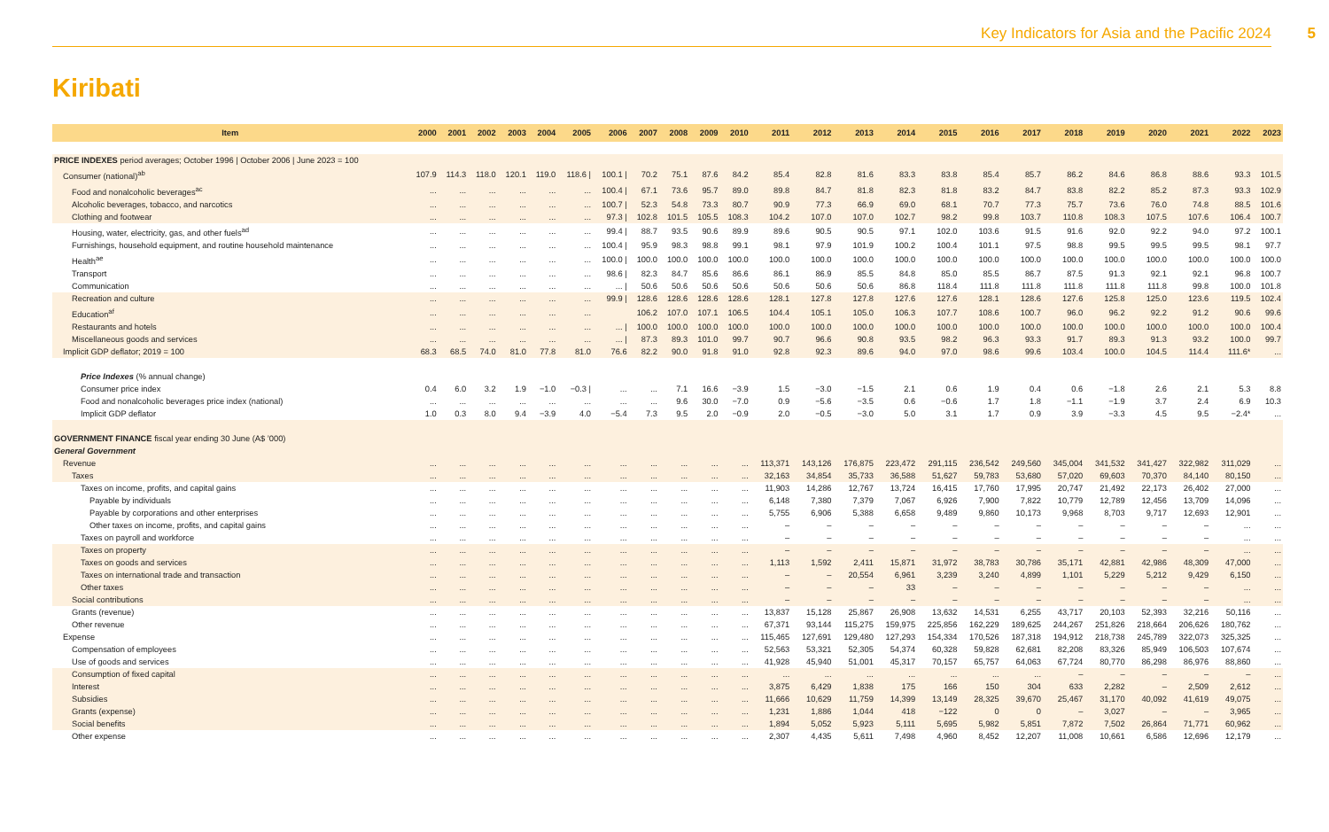Key Indicators for Asia and the Pacific 2024
5
Kiribati
| Item | 2000 | 2001 | 2002 | 2003 | 2004 | 2005 | 2006 | 2007 | 2008 | 2009 | 2010 | 2011 | 2012 | 2013 | 2014 | 2015 | 2016 | 2017 | 2018 | 2019 | 2020 | 2021 | 2022 | 2023 |
| --- | --- | --- | --- | --- | --- | --- | --- | --- | --- | --- | --- | --- | --- | --- | --- | --- | --- | --- | --- | --- | --- | --- | --- | --- |
| PRICE INDEXES period averages; October 1996 / October 2006 / June 2023 = 100 | | | | | | | | | | | | | | | | | | | | | | | | |
| Consumer (national)<sup>ab</sup> | 107.9 | 114.3 | 118.0 | 120.1 | 119.0 | 118.6 / | 100.1 / | 70.2 | 75.1 | 87.6 | 84.2 | 85.4 | 82.8 | 81.6 | 83.3 | 83.8 | 85.4 | 85.7 | 86.2 | 84.6 | 86.8 | 88.6 | 93.3 | 101.5 |
| Food and nonalcoholic beverages<sup>ac</sup> | ... | ... | ... | ... | ... | ... | 100.4 / | 67.1 | 73.6 | 95.7 | 89.0 | 89.8 | 84.7 | 81.8 | 82.3 | 81.8 | 83.2 | 84.7 | 83.8 | 82.2 | 85.2 | 87.3 | 93.3 | 102.9 |
| Alcoholic beverages, tobacco, and narcotics | ... | ... | ... | ... | ... | ... | 100.7 / | 52.3 | 54.8 | 73.3 | 80.7 | 90.9 | 77.3 | 66.9 | 69.0 | 68.1 | 70.7 | 77.3 | 75.7 | 73.6 | 76.0 | 74.8 | 88.5 | 101.6 |
| Clothing and footwear | ... | ... | ... | ... | ... | ... | 97.3 / | 102.8 | 101.5 | 105.5 | 108.3 | 104.2 | 107.0 | 107.0 | 102.7 | 98.2 | 99.8 | 103.7 | 110.8 | 108.3 | 107.5 | 107.6 | 106.4 | 100.7 |
| Housing, water, electricity, gas, and other fuels<sup>ad</sup> | ... | ... | ... | ... | ... | ... | 99.4 / | 88.7 | 93.5 | 90.6 | 89.9 | 89.6 | 90.5 | 90.5 | 97.1 | 102.0 | 103.6 | 91.5 | 91.6 | 92.0 | 92.2 | 94.0 | 97.2 | 100.1 |
| Furnishings, household equipment, and routine household maintenance | ... | ... | ... | ... | ... | ... | 100.4 / | 95.9 | 98.3 | 98.8 | 99.1 | 98.1 | 97.9 | 101.9 | 100.2 | 100.4 | 101.1 | 97.5 | 98.8 | 99.5 | 99.5 | 99.5 | 98.1 | 97.7 |
| Health<sup>ae</sup> | ... | ... | ... | ... | ... | ... | 100.0 / | 100.0 | 100.0 | 100.0 | 100.0 | 100.0 | 100.0 | 100.0 | 100.0 | 100.0 | 100.0 | 100.0 | 100.0 | 100.0 | 100.0 | 100.0 | 100.0 | 100.0 |
| Transport | ... | ... | ... | ... | ... | ... | 98.6 / | 82.3 | 84.7 | 85.6 | 86.6 | 86.1 | 86.9 | 85.5 | 84.8 | 85.0 | 85.5 | 86.7 | 87.5 | 91.3 | 92.1 | 92.1 | 96.8 | 100.7 |
| Communication | ... | ... | ... | ... | ... | ... | ... / | 50.6 | 50.6 | 50.6 | 50.6 | 50.6 | 50.6 | 50.6 | 86.8 | 118.4 | 111.8 | 111.8 | 111.8 | 111.8 | 111.8 | 99.8 | 100.0 | 101.8 |
| Recreation and culture | ... | ... | ... | ... | ... | ... | 99.9 / | 128.6 | 128.6 | 128.6 | 128.6 | 128.1 | 127.8 | 127.8 | 127.6 | 127.6 | 128.1 | 128.6 | 127.6 | 125.8 | 125.0 | 123.6 | 119.5 | 102.4 |
| Education<sup>af</sup> | ... | ... | ... | ... | ... | ... | | 106.2 | 107.0 | 107.1 | 106.5 | 104.4 | 105.1 | 105.0 | 106.3 | 107.7 | 108.6 | 100.7 | 96.0 | 96.2 | 92.2 | 91.2 | 90.6 | 99.6 |
| Restaurants and hotels | ... | ... | ... | ... | ... | ... | ... / | 100.0 | 100.0 | 100.0 | 100.0 | 100.0 | 100.0 | 100.0 | 100.0 | 100.0 | 100.0 | 100.0 | 100.0 | 100.0 | 100.0 | 100.0 | 100.0 | 100.4 |
| Miscellaneous goods and services | ... | ... | ... | ... | ... | ... | ... / | 87.3 | 89.3 | 101.0 | 99.7 | 90.7 | 96.6 | 90.8 | 93.5 | 98.2 | 96.3 | 93.3 | 91.7 | 89.3 | 91.3 | 93.2 | 100.0 | 99.7 |
| Implicit GDP deflator; 2019 = 100 | 68.3 | 68.5 | 74.0 | 81.0 | 77.8 | 81.0 | 76.6 | 82.2 | 90.0 | 91.8 | 91.0 | 92.8 | 92.3 | 89.6 | 94.0 | 97.0 | 98.6 | 99.6 | 103.4 | 100.0 | 104.5 | 114.4 | 111.6* | ... |
| Price Indexes (% annual change) | | | | | | | | | | | | | | | | | | | | | | | | |
| Consumer price index | 0.4 | 6.0 | 3.2 | 1.9 | −1.0 | −0.3 / | ... | ... | 7.1 | 16.6 | −3.9 | 1.5 | −3.0 | −1.5 | 2.1 | 0.6 | 1.9 | 0.4 | 0.6 | −1.8 | 2.6 | 2.1 | 5.3 | 8.8 |
| Food and nonalcoholic beverages price index (national) | ... | ... | ... | ... | ... | ... | ... | ... | 9.6 | 30.0 | −7.0 | 0.9 | −5.6 | −3.5 | 0.6 | −0.6 | 1.7 | 1.8 | −1.1 | −1.9 | 3.7 | 2.4 | 6.9 | 10.3 |
| Implicit GDP deflator | 1.0 | 0.3 | 8.0 | 9.4 | −3.9 | 4.0 | −5.4 | 7.3 | 9.5 | 2.0 | −0.9 | 2.0 | −0.5 | −3.0 | 5.0 | 3.1 | 1.7 | 0.9 | 3.9 | −3.3 | 4.5 | 9.5 | −2.4* | ... |
| GOVERNMENT FINANCE fiscal year ending 30 June (A$ ’000) | | | | | | | | | | | | | | | | | | | | | | | | |
| General Government | | | | | | | | | | | | | | | | | | | | | | | | |
| Revenue | ... | ... | ... | ... | ... | ... | ... | ... | ... | ... | ... | 113,371 | 143,126 | 176,875 | 223,472 | 291,115 | 236,542 | 249,560 | 345,004 | 341,532 | 341,427 | 322,982 | 311,029 | ... |
| Taxes | ... | ... | ... | ... | ... | ... | ... | ... | ... | ... | ... | 32,163 | 34,854 | 35,733 | 36,588 | 51,627 | 59,783 | 53,680 | 57,020 | 69,603 | 70,370 | 84,140 | 80,150 | ... |
| Taxes on income, profits, and capital gains | ... | ... | ... | ... | ... | ... | ... | ... | ... | ... | ... | 11,903 | 14,286 | 12,767 | 13,724 | 16,415 | 17,760 | 17,995 | 20,747 | 21,492 | 22,173 | 26,402 | 27,000 | ... |
| Payable by individuals | ... | ... | ... | ... | ... | ... | ... | ... | ... | ... | ... | 6,148 | 7,380 | 7,379 | 7,067 | 6,926 | 7,900 | 7,822 | 10,779 | 12,789 | 12,456 | 13,709 | 14,096 | ... |
| Payable by corporations and other enterprises | ... | ... | ... | ... | ... | ... | ... | ... | ... | ... | ... | 5,755 | 6,906 | 5,388 | 6,658 | 9,489 | 9,860 | 10,173 | 9,968 | 8,703 | 9,717 | 12,693 | 12,901 | ... |
| Other taxes on income, profits, and capital gains | ... | ... | ... | ... | ... | ... | ... | ... | ... | ... | ... | – | – | – | – | – | – | – | – | – | – | – | ... | ... |
| Taxes on payroll and workforce | ... | ... | ... | ... | ... | ... | ... | ... | ... | ... | ... | – | – | – | – | – | – | – | – | – | – | – | ... | ... |
| Taxes on property | ... | ... | ... | ... | ... | ... | ... | ... | ... | ... | ... | – | – | – | – | – | – | – | – | – | – | – | ... | ... |
| Taxes on goods and services | ... | ... | ... | ... | ... | ... | ... | ... | ... | ... | ... | 1,113 | 1,592 | 2,411 | 15,871 | 31,972 | 38,783 | 30,786 | 35,171 | 42,881 | 42,986 | 48,309 | 47,000 | ... |
| Taxes on international trade and transaction | ... | ... | ... | ... | ... | ... | ... | ... | ... | ... | ... | – | – | 20,554 | 6,961 | 3,239 | 3,240 | 4,899 | 1,101 | 5,229 | 5,212 | 9,429 | 6,150 | ... |
| Other taxes | ... | ... | ... | ... | ... | ... | ... | ... | ... | ... | ... | – | – | – | 33 | – | – | – | – | – | – | – | ... | ... |
| Social contributions | ... | ... | ... | ... | ... | ... | ... | ... | ... | ... | ... | – | – | – | – | – | – | – | – | – | – | – | ... | ... |
| Grants (revenue) | ... | ... | ... | ... | ... | ... | ... | ... | ... | ... | ... | 13,837 | 15,128 | 25,867 | 26,908 | 13,632 | 14,531 | 6,255 | 43,717 | 20,103 | 52,393 | 32,216 | 50,116 | ... |
| Other revenue | ... | ... | ... | ... | ... | ... | ... | ... | ... | ... | ... | 67,371 | 93,144 | 115,275 | 159,975 | 225,856 | 162,229 | 189,625 | 244,267 | 251,826 | 218,664 | 206,626 | 180,762 | ... |
| Expense | ... | ... | ... | ... | ... | ... | ... | ... | ... | ... | ... | 115,465 | 127,691 | 129,480 | 127,293 | 154,334 | 170,526 | 187,318 | 194,912 | 218,738 | 245,789 | 322,073 | 325,325 | ... |
| Compensation of employees | ... | ... | ... | ... | ... | ... | ... | ... | ... | ... | ... | 52,563 | 53,321 | 52,305 | 54,374 | 60,328 | 59,828 | 62,681 | 82,208 | 83,326 | 85,949 | 106,503 | 107,674 | ... |
| Use of goods and services | ... | ... | ... | ... | ... | ... | ... | ... | ... | ... | ... | 41,928 | 45,940 | 51,001 | 45,317 | 70,157 | 65,757 | 64,063 | 67,724 | 80,770 | 86,298 | 86,976 | 88,860 | ... |
| Consumption of fixed capital | ... | ... | ... | ... | ... | ... | ... | ... | ... | ... | ... | ... | ... | ... | ... | ... | ... | ... | – | – | – | – | – | ... |
| Interest | ... | ... | ... | ... | ... | ... | ... | ... | ... | ... | ... | 3,875 | 6,429 | 1,838 | 175 | 166 | 150 | 304 | 633 | 2,282 | – | 2,509 | 2,612 | ... |
| Subsidies | ... | ... | ... | ... | ... | ... | ... | ... | ... | ... | ... | 11,666 | 10,629 | 11,759 | 14,399 | 13,149 | 28,325 | 39,670 | 25,467 | 31,170 | 40,092 | 41,619 | 49,075 | ... |
| Grants (expense) | ... | ... | ... | ... | ... | ... | ... | ... | ... | ... | ... | 1,231 | 1,886 | 1,044 | 418 | −122 | 0 | 0 | – | 3,027 | – | – | 3,965 | ... |
| Social benefits | ... | ... | ... | ... | ... | ... | ... | ... | ... | ... | ... | 1,894 | 5,052 | 5,923 | 5,111 | 5,695 | 5,982 | 5,851 | 7,872 | 7,502 | 26,864 | 71,771 | 60,962 | ... |
| Other expense | ... | ... | ... | ... | ... | ... | ... | ... | ... | ... | ... | 2,307 | 4,435 | 5,611 | 7,498 | 4,960 | 8,452 | 12,207 | 11,008 | 10,661 | 6,586 | 12,696 | 12,179 | ... |